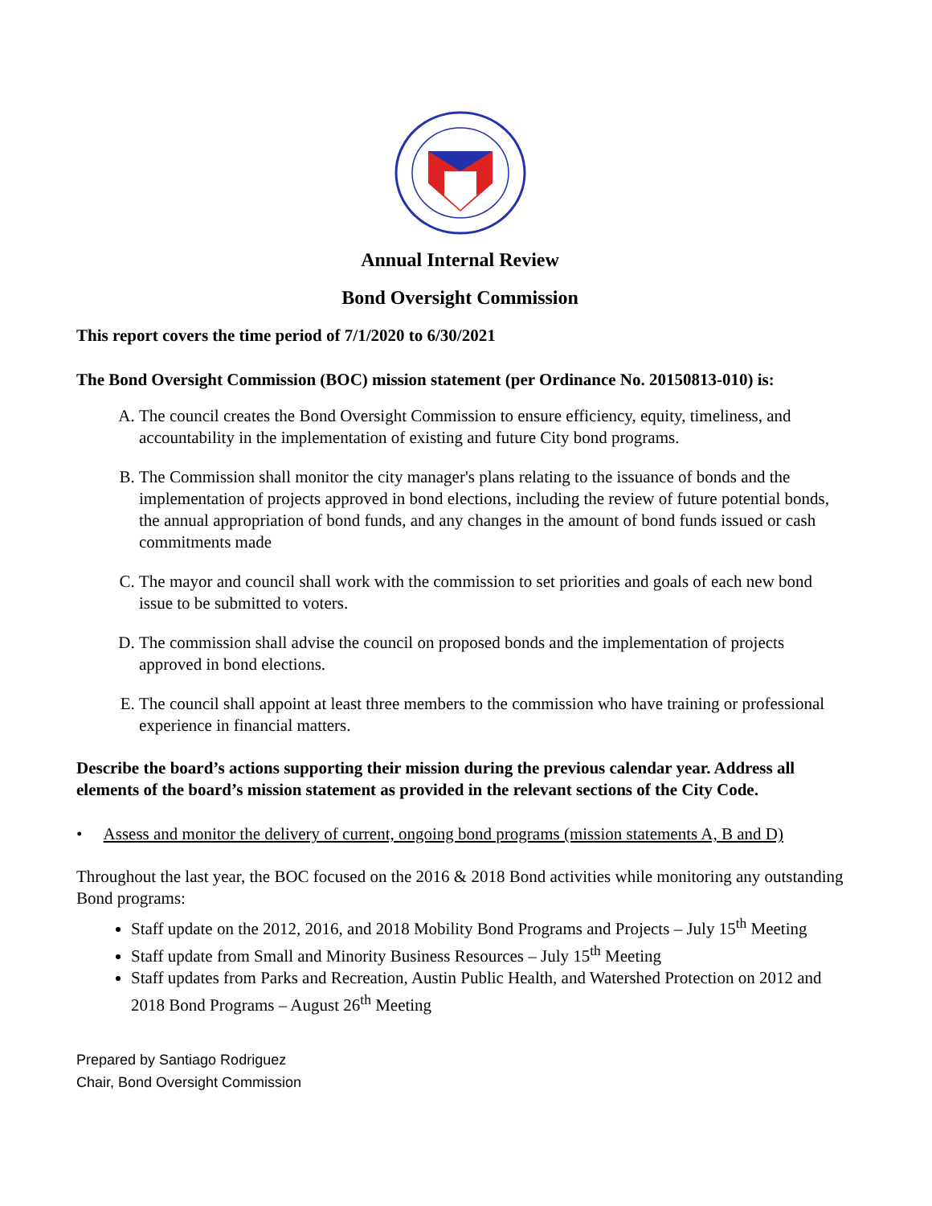Annual Internal Review
Bond Oversight Commission
This report covers the time period of 7/1/2020 to 6/30/2021
The Bond Oversight Commission (BOC) mission statement (per Ordinance No. 20150813-010) is:
A. The council creates the Bond Oversight Commission to ensure efficiency, equity, timeliness, and accountability in the implementation of existing and future City bond programs.
B. The Commission shall monitor the city manager's plans relating to the issuance of bonds and the implementation of projects approved in bond elections, including the review of future potential bonds, the annual appropriation of bond funds, and any changes in the amount of bond funds issued or cash commitments made
C. The mayor and council shall work with the commission to set priorities and goals of each new bond issue to be submitted to voters.
D. The commission shall advise the council on proposed bonds and the implementation of projects approved in bond elections.
E. The council shall appoint at least three members to the commission who have training or professional experience in financial matters.
Describe the board’s actions supporting their mission during the previous calendar year. Address all elements of the board’s mission statement as provided in the relevant sections of the City Code.
• Assess and monitor the delivery of current, ongoing bond programs (mission statements A, B and D)
Throughout the last year, the BOC focused on the 2016 & 2018 Bond activities while monitoring any outstanding Bond programs:
Staff update on the 2012, 2016, and 2018 Mobility Bond Programs and Projects – July 15<sup>th</sup> Meeting
Staff update from Small and Minority Business Resources – July 15<sup>th</sup> Meeting
Staff updates from Parks and Recreation, Austin Public Health, and Watershed Protection on 2012 and 2018 Bond Programs – August 26<sup>th</sup> Meeting
Prepared by Santiago Rodriguez
Chair, Bond Oversight Commission